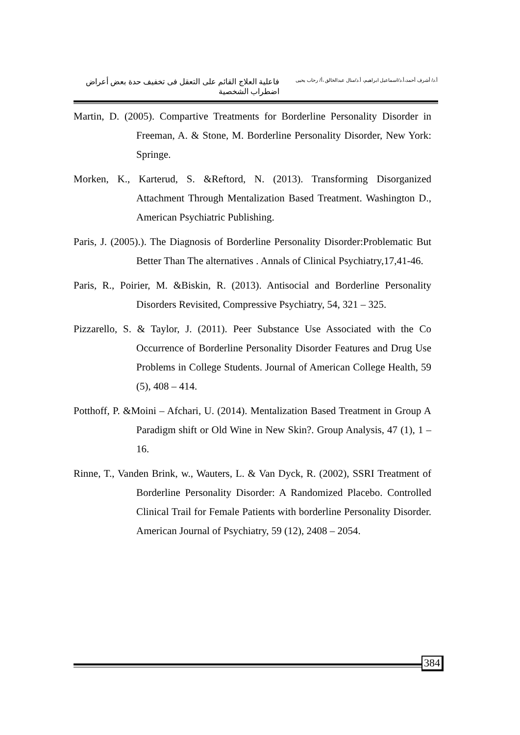أ.د/ أشرف أحمد،أ.د/اسماعيل ابراهيم، أ.د/منال عبدالخالق ،أ/ رحاب يحيى
فاعلية العلاج القائم على التعقل فى تخفيف حدة بعض أعراض اضطراب الشخصية
Martin, D. (2005). Compartive Treatments for Borderline Personality Disorder in Freeman, A. & Stone, M. Borderline Personality Disorder, New York: Springe.
Morken, K., Karterud, S. &Reftord, N. (2013). Transforming Disorganized Attachment Through Mentalization Based Treatment. Washington D., American Psychiatric Publishing.
Paris, J. (2005).). The Diagnosis of Borderline Personality Disorder:Problematic But Better Than The alternatives . Annals of Clinical Psychiatry,17,41-46.
Paris, R., Poirier, M. &Biskin, R. (2013). Antisocial and Borderline Personality Disorders Revisited, Compressive Psychiatry, 54, 321 – 325.
Pizzarello, S. & Taylor, J. (2011). Peer Substance Use Associated with the Co Occurrence of Borderline Personality Disorder Features and Drug Use Problems in College Students. Journal of American College Health, 59 (5), 408 – 414.
Potthoff, P. &Moini – Afchari, U. (2014). Mentalization Based Treatment in Group A Paradigm shift or Old Wine in New Skin?. Group Analysis, 47 (1), 1 – 16.
Rinne, T., Vanden Brink, w., Wauters, L. & Van Dyck, R. (2002), SSRI Treatment of Borderline Personality Disorder: A Randomized Placebo. Controlled Clinical Trail for Female Patients with borderline Personality Disorder. American Journal of Psychiatry, 59 (12), 2408 – 2054.
384